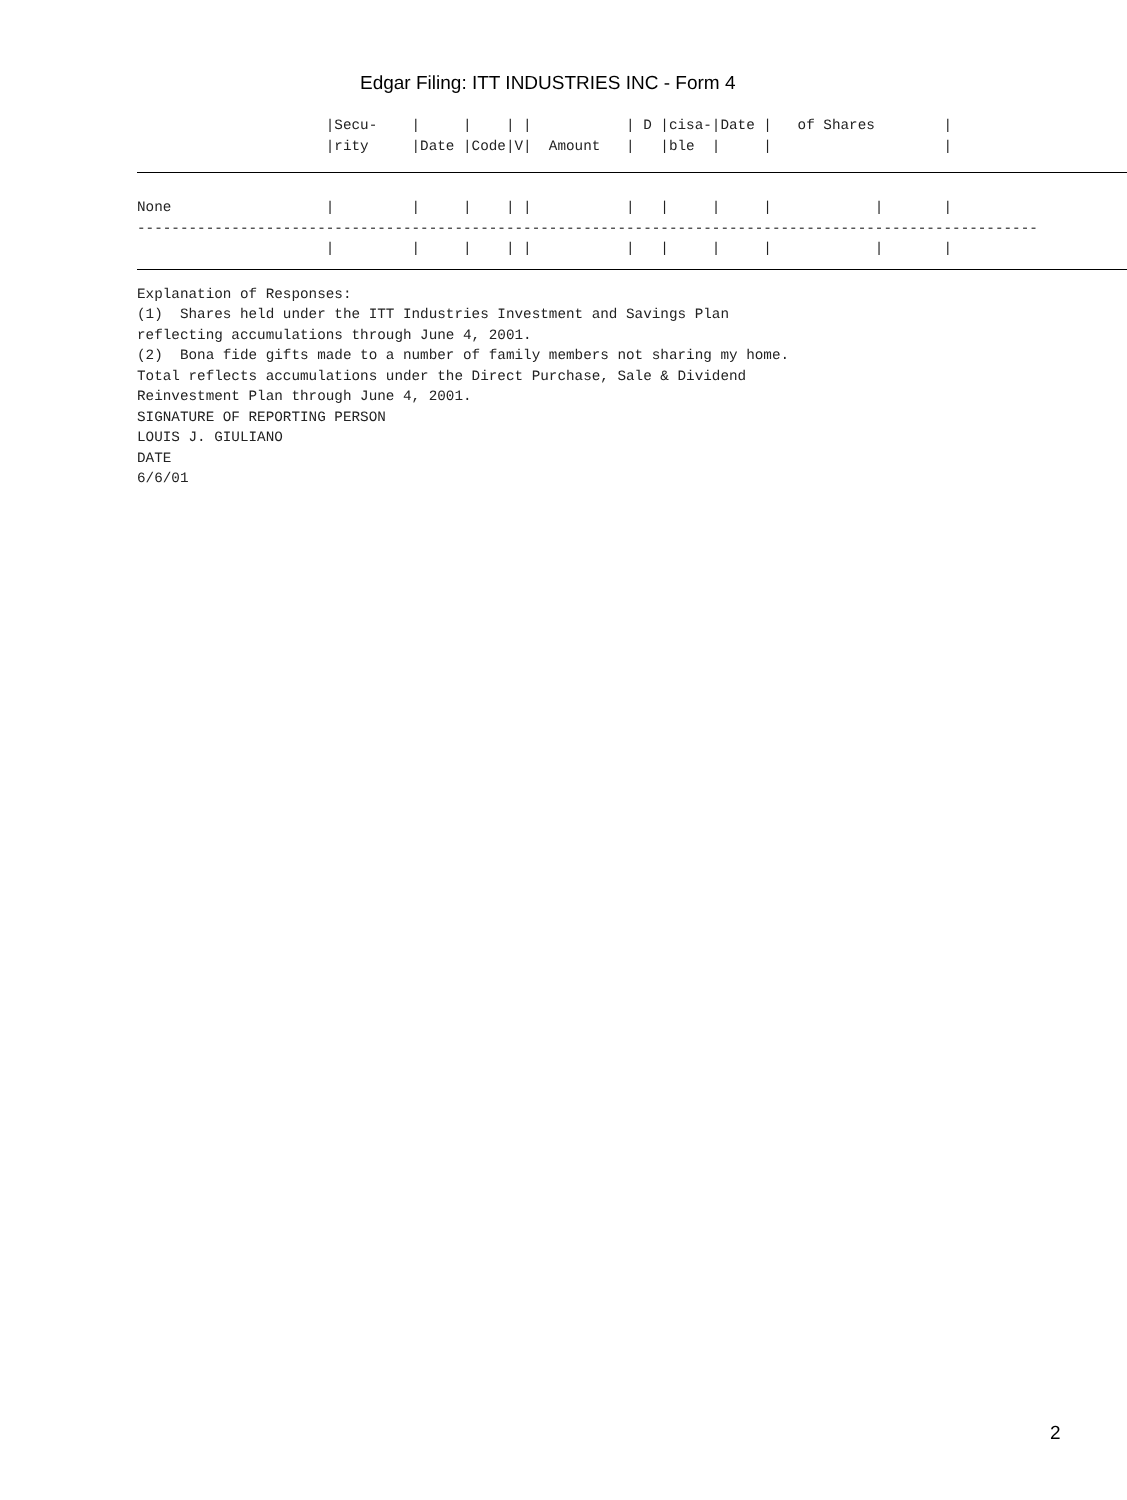Edgar Filing: ITT INDUSTRIES INC - Form 4
                      |Secu-    |     |    | |           | D |cisa-|Date |   of Shares        |
                      |rity     |Date |Code|V|  Amount   |   |ble  |     |                    |
None                  |         |     |    | |           |   |     |     |            |       |
---------------------------------------------------------------------------------------------------------
                      |         |     |    | |           |   |     |     |            |       |
Explanation of Responses:
(1)  Shares held under the ITT Industries Investment and Savings Plan
reflecting accumulations through June 4, 2001.
(2)  Bona fide gifts made to a number of family members not sharing my home.
Total reflects accumulations under the Direct Purchase, Sale & Dividend
Reinvestment Plan through June 4, 2001.
SIGNATURE OF REPORTING PERSON
LOUIS J. GIULIANO
DATE
6/6/01
2